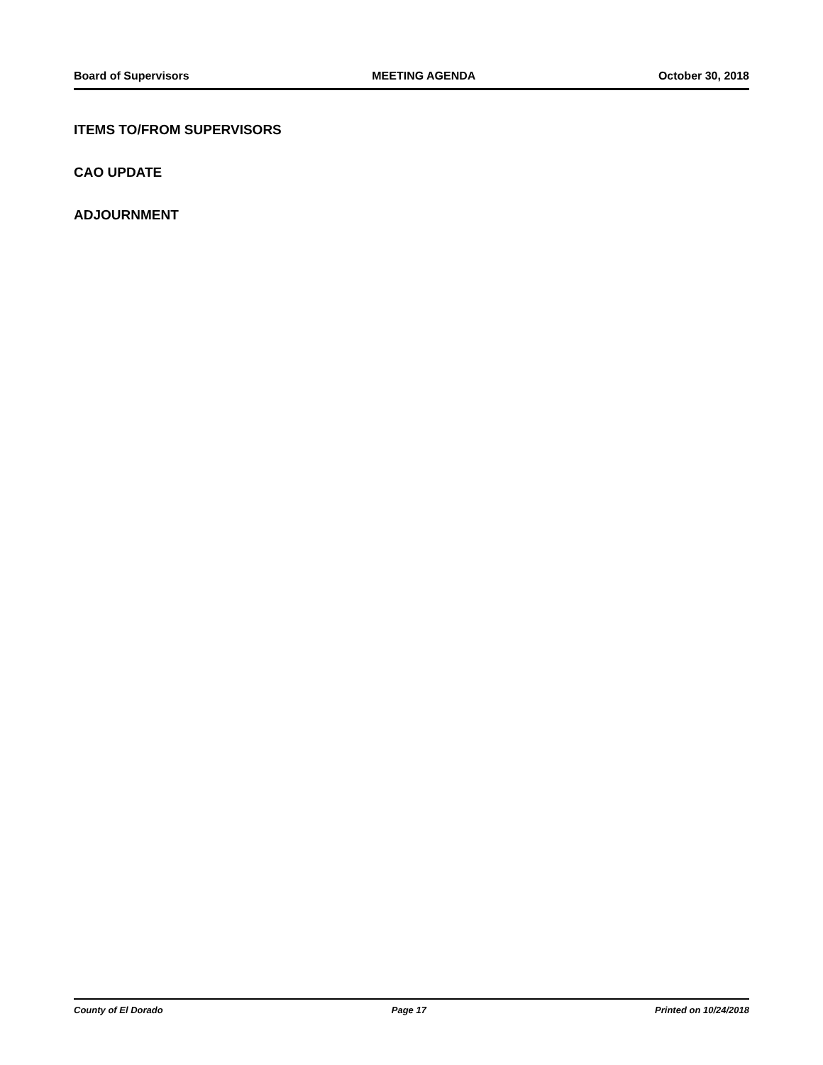Board of Supervisors MEETING AGENDA October 30, 2018
ITEMS TO/FROM SUPERVISORS
CAO UPDATE
ADJOURNMENT
County of El Dorado Page 17 Printed on 10/24/2018